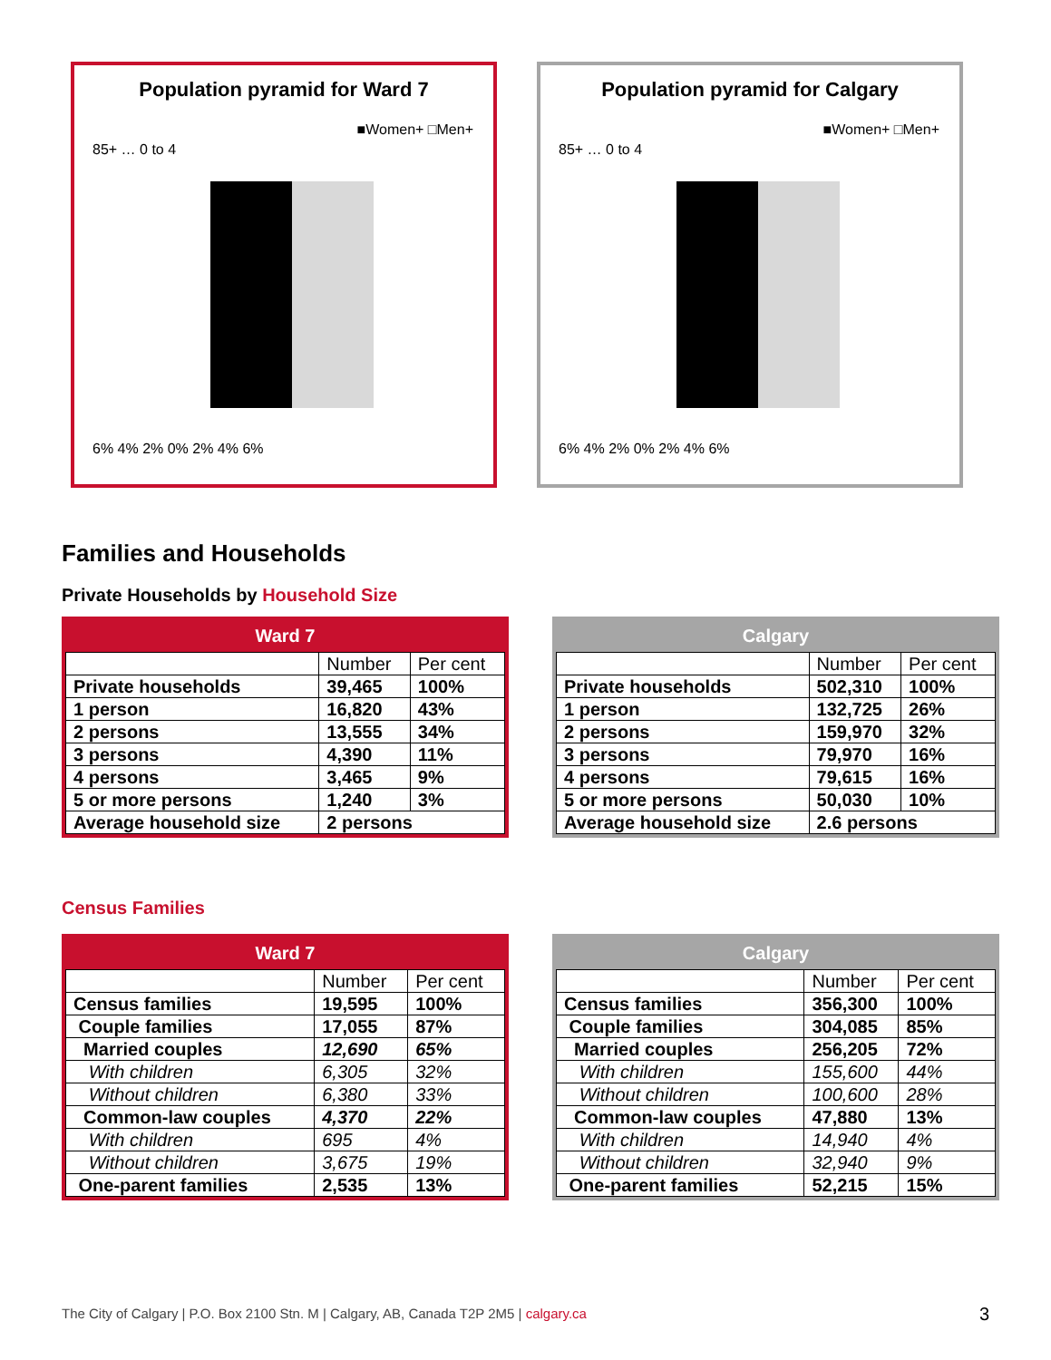Population pyramid for Ward 7
■Women+ □Men+
85+ … 0 to 4
6% 4% 2% 0% 2% 4% 6%
Population pyramid for Calgary
■Women+ □Men+
85+ … 0 to 4
6% 4% 2% 0% 2% 4% 6%
Families and Households
Private Households by Household Size
Ward 7
| | Number | Per cent |
| Private households | 39,465 | 100% |
| 1 person | 16,820 | 43% |
| 2 persons | 13,555 | 34% |
| 3 persons | 4,390 | 11% |
| 4 persons | 3,465 | 9% |
| 5 or more persons | 1,240 | 3% |
| Average household size | 2 persons | |
Calgary
| | Number | Per cent |
| Private households | 502,310 | 100% |
| 1 person | 132,725 | 26% |
| 2 persons | 159,970 | 32% |
| 3 persons | 79,970 | 16% |
| 4 persons | 79,615 | 16% |
| 5 or more persons | 50,030 | 10% |
| Average household size | 2.6 persons | |
Census Families
Ward 7
| | Number | Per cent |
| Census families | 19,595 | 100% |
| Couple families | 17,055 | 87% |
| Married couples | 12,690 | 65% |
| With children | 6,305 | 32% |
| Without children | 6,380 | 33% |
| Common-law couples | 4,370 | 22% |
| With children | 695 | 4% |
| Without children | 3,675 | 19% |
| One-parent families | 2,535 | 13% |
Calgary
| | Number | Per cent |
| Census families | 356,300 | 100% |
| Couple families | 304,085 | 85% |
| Married couples | 256,205 | 72% |
| With children | 155,600 | 44% |
| Without children | 100,600 | 28% |
| Common-law couples | 47,880 | 13% |
| With children | 14,940 | 4% |
| Without children | 32,940 | 9% |
| One-parent families | 52,215 | 15% |
The City of Calgary | P.O. Box 2100 Stn. M | Calgary, AB, Canada T2P 2M5 | calgary.ca
3